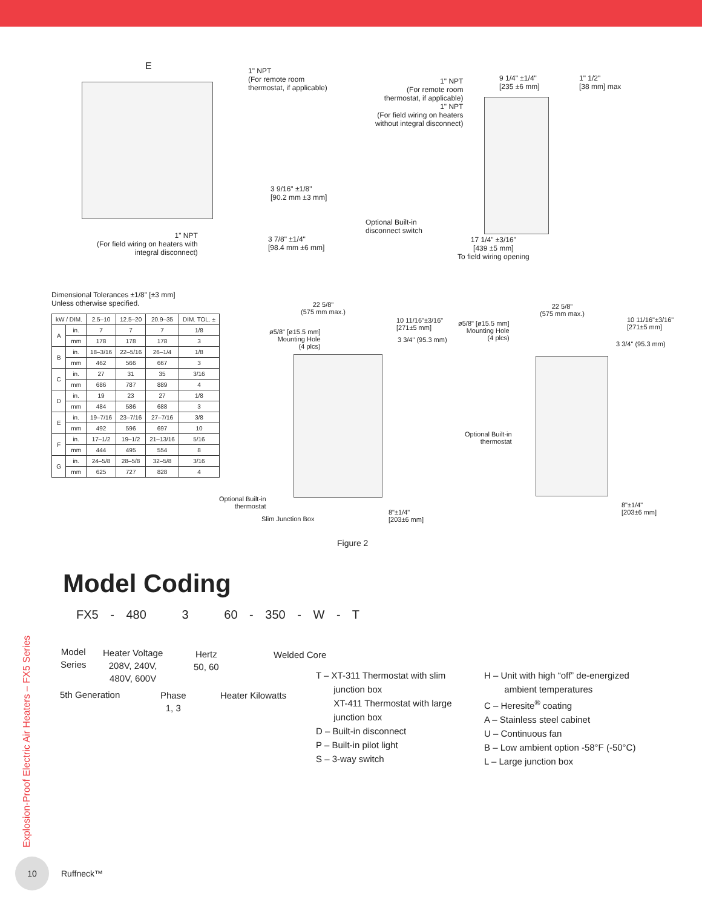1" NPT
(For remote room
thermostat, if applicable)
E
1" NPT
(For field wiring on heaters with
integral disconnect)
3 9/16" ±1/8"
[90.2 mm ±3 mm]
3 7/8" ±1/4"
[98.4 mm ±6 mm]
1" NPT
(For remote room
thermostat, if applicable)
1" NPT
(For field wiring on heaters
without integral disconnect)
9 1/4" ±1/4"
[235 ±6 mm]
1" 1/2"
[38 mm] max
Optional Built-in
disconnect switch
17 1/4" ±3/16"
[439 ±5 mm]
To field wiring opening
Dimensional Tolerances ±1/8" [±3 mm]
Unless otherwise specified.
| kW / DIM. | | 2.5–10 | 12.5–20 | 20.9–35 | DIM. TOL. ± |
| --- | --- | --- | --- | --- | --- |
| A | in. | 7 | 7 | 7 | 1/8 |
| | mm | 178 | 178 | 178 | 3 |
| B | in. | 18–3/16 | 22–5/16 | 26–1/4 | 1/8 |
| | mm | 462 | 566 | 667 | 3 |
| C | in. | 27 | 31 | 35 | 3/16 |
| | mm | 686 | 787 | 889 | 4 |
| D | in. | 19 | 23 | 27 | 1/8 |
| | mm | 484 | 586 | 688 | 3 |
| E | in. | 19–7/16 | 23–7/16 | 27–7/16 | 3/8 |
| | mm | 492 | 596 | 697 | 10 |
| F | in. | 17–1/2 | 19–1/2 | 21–13/16 | 5/16 |
| | mm | 444 | 495 | 554 | 8 |
| G | in. | 24–5/8 | 28–5/8 | 32–5/8 | 3/16 |
| | mm | 625 | 727 | 828 | 4 |
22 5/8"
(575 mm max.)
10 11/16"±3/16"
[271±5 mm]
ø5/8" [ø15.5 mm]
Mounting Hole
(4 plcs)
3 3/4" (95.3 mm)
Optional Built-in
thermostat
Slim Junction Box
8"±1/4"
[203±6 mm]
22 5/8"
(575 mm max.)
10 11/16"±3/16"
[271±5 mm]
ø5/8" [ø15.5 mm]
Mounting Hole
(4 plcs)
3 3/4" (95.3 mm)
Optional Built-in
thermostat
8"±1/4"
[203±6 mm]
Figure 2
Model Coding
FX5 - 480 3 60 - 350 - W - T
Model
Series
Heater Voltage
208V, 240V,
480V, 600V
Hertz
50, 60
Welded Core
5th Generation
Phase
1, 3
Heater Kilowatts
T – XT-311 Thermostat with slim
junction box
XT-411 Thermostat with large
junction box
D – Built-in disconnect
P – Built-in pilot light
S – 3-way switch
H – Unit with high “off” de-energized
ambient temperatures
C – Heresite<sup>®</sup> coating
A – Stainless steel cabinet
U – Continuous fan
B – Low ambient option -58°F (-50°C)
L – Large junction box
Explosion-Proof Electric Air Heaters – FX5 Series
10
Ruffneck™